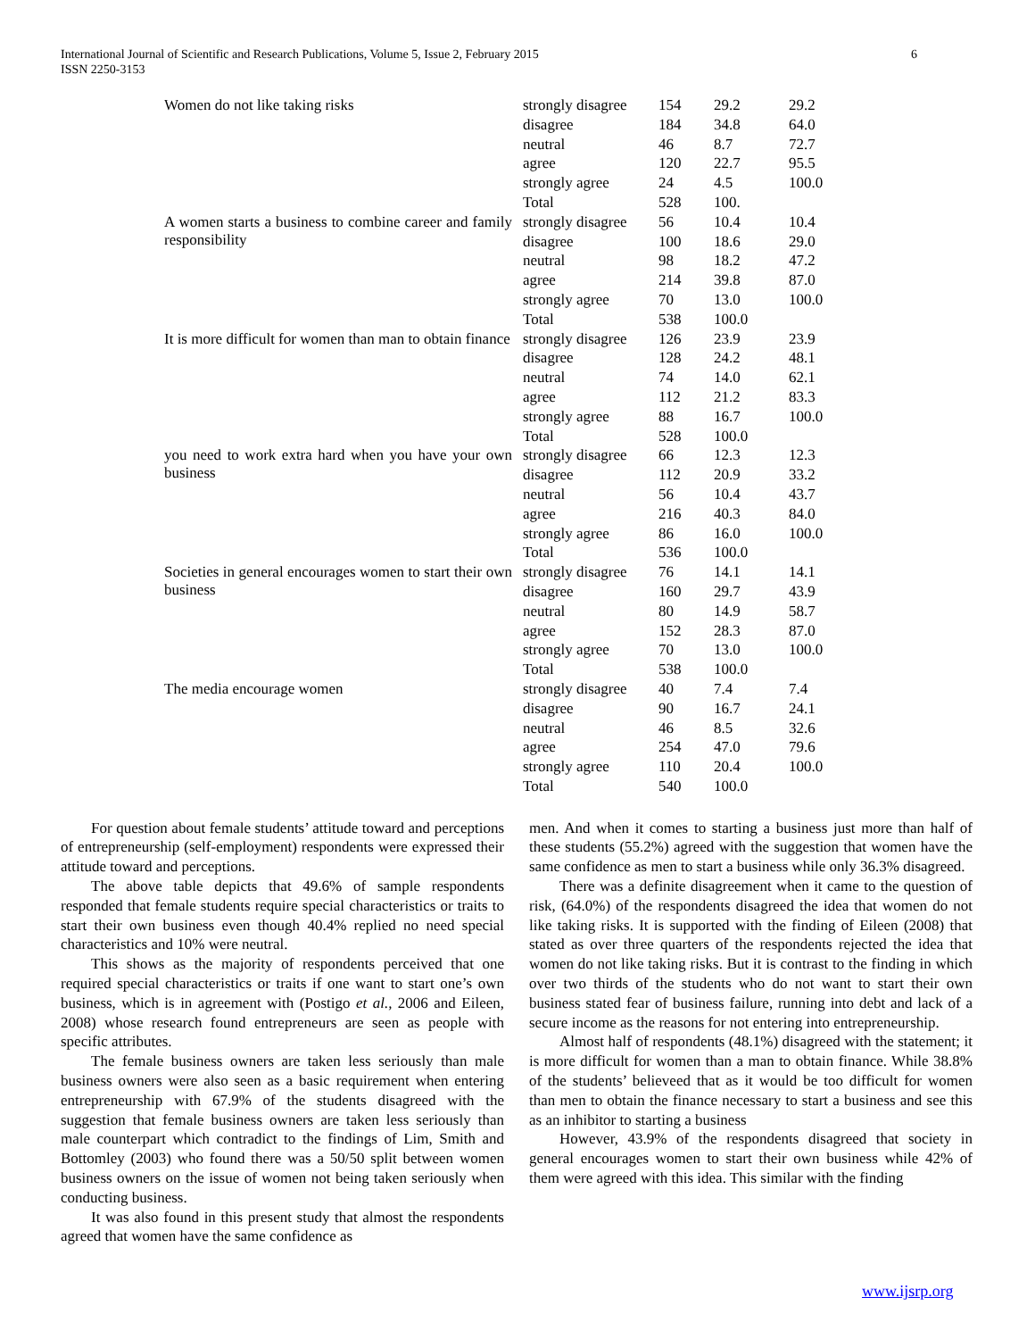International Journal of Scientific and Research Publications, Volume 5, Issue 2, February 2015
ISSN 2250-3153 6
| Women do not like taking risks | strongly disagree | 154 | 29.2 | 29.2 |
| | disagree | 184 | 34.8 | 64.0 |
| | neutral | 46 | 8.7 | 72.7 |
| | agree | 120 | 22.7 | 95.5 |
| | strongly agree | 24 | 4.5 | 100.0 |
| | Total | 528 | 100. | |
| A women starts a business to combine career and family responsibility | strongly disagree | 56 | 10.4 | 10.4 |
| | disagree | 100 | 18.6 | 29.0 |
| | neutral | 98 | 18.2 | 47.2 |
| | agree | 214 | 39.8 | 87.0 |
| | strongly agree | 70 | 13.0 | 100.0 |
| | Total | 538 | 100.0 | |
| It is more difficult for women than man to obtain finance | strongly disagree | 126 | 23.9 | 23.9 |
| | disagree | 128 | 24.2 | 48.1 |
| | neutral | 74 | 14.0 | 62.1 |
| | agree | 112 | 21.2 | 83.3 |
| | strongly agree | 88 | 16.7 | 100.0 |
| | Total | 528 | 100.0 | |
| you need to work extra hard when you have your own business | strongly disagree | 66 | 12.3 | 12.3 |
| | disagree | 112 | 20.9 | 33.2 |
| | neutral | 56 | 10.4 | 43.7 |
| | agree | 216 | 40.3 | 84.0 |
| | strongly agree | 86 | 16.0 | 100.0 |
| | Total | 536 | 100.0 | |
| Societies in general encourages women to start their own business | strongly disagree | 76 | 14.1 | 14.1 |
| | disagree | 160 | 29.7 | 43.9 |
| | neutral | 80 | 14.9 | 58.7 |
| | agree | 152 | 28.3 | 87.0 |
| | strongly agree | 70 | 13.0 | 100.0 |
| | Total | 538 | 100.0 | |
| The media encourage women | strongly disagree | 40 | 7.4 | 7.4 |
| | disagree | 90 | 16.7 | 24.1 |
| | neutral | 46 | 8.5 | 32.6 |
| | agree | 254 | 47.0 | 79.6 |
| | strongly agree | 110 | 20.4 | 100.0 |
| | Total | 540 | 100.0 | |
For question about female students’ attitude toward and perceptions of entrepreneurship (self-employment) respondents were expressed their attitude toward and perceptions.
The above table depicts that 49.6% of sample respondents responded that female students require special characteristics or traits to start their own business even though 40.4% replied no need special characteristics and 10% were neutral.
This shows as the majority of respondents perceived that one required special characteristics or traits if one want to start one’s own business, which is in agreement with (Postigo et al., 2006 and Eileen, 2008) whose research found entrepreneurs are seen as people with specific attributes.
The female business owners are taken less seriously than male business owners were also seen as a basic requirement when entering entrepreneurship with 67.9% of the students disagreed with the suggestion that female business owners are taken less seriously than male counterpart which contradict to the findings of Lim, Smith and Bottomley (2003) who found there was a 50/50 split between women business owners on the issue of women not being taken seriously when conducting business.
It was also found in this present study that almost the respondents agreed that women have the same confidence as
men. And when it comes to starting a business just more than half of these students (55.2%) agreed with the suggestion that women have the same confidence as men to start a business while only 36.3% disagreed.
There was a definite disagreement when it came to the question of risk, (64.0%) of the respondents disagreed the idea that women do not like taking risks. It is supported with the finding of Eileen (2008) that stated as over three quarters of the respondents rejected the idea that women do not like taking risks. But it is contrast to the finding in which over two thirds of the students who do not want to start their own business stated fear of business failure, running into debt and lack of a secure income as the reasons for not entering into entrepreneurship.
Almost half of respondents (48.1%) disagreed with the statement; it is more difficult for women than a man to obtain finance. While 38.8% of the students’ believeed that as it would be too difficult for women than men to obtain the finance necessary to start a business and see this as an inhibitor to starting a business
However, 43.9% of the respondents disagreed that society in general encourages women to start their own business while 42% of them were agreed with this idea. This similar with the finding
www.ijsrp.org